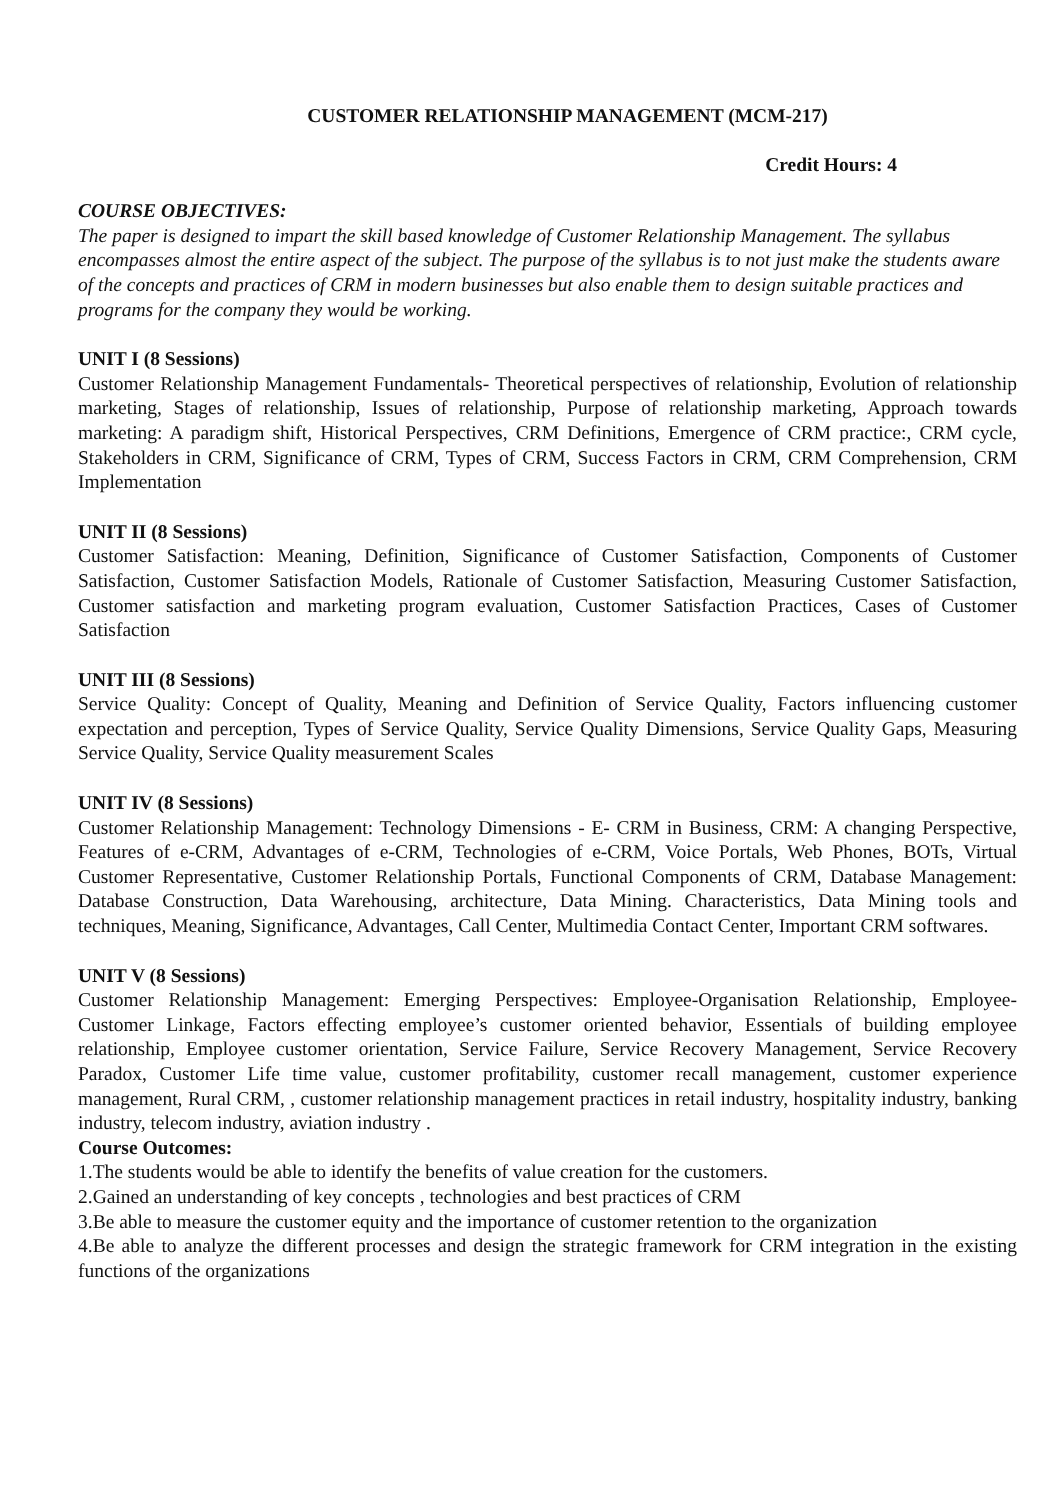CUSTOMER RELATIONSHIP MANAGEMENT (MCM-217)
Credit Hours: 4
COURSE OBJECTIVES:
The paper is designed to impart the skill based knowledge of Customer Relationship Management. The syllabus encompasses almost the entire aspect of the subject. The purpose of the syllabus is to not just make the students aware of the concepts and practices of CRM in modern businesses but also enable them to design suitable practices and programs for the company they would be working.
UNIT I (8 Sessions)
Customer Relationship Management Fundamentals- Theoretical perspectives of relationship, Evolution of relationship marketing, Stages of relationship, Issues of relationship, Purpose of relationship marketing, Approach towards marketing: A paradigm shift, Historical Perspectives, CRM Definitions, Emergence of CRM practice:, CRM cycle, Stakeholders in CRM, Significance of CRM, Types of CRM, Success Factors in CRM, CRM Comprehension, CRM Implementation
UNIT II (8 Sessions)
Customer Satisfaction: Meaning, Definition, Significance of Customer Satisfaction, Components of Customer Satisfaction, Customer Satisfaction Models, Rationale of Customer Satisfaction, Measuring Customer Satisfaction, Customer satisfaction and marketing program evaluation, Customer Satisfaction Practices, Cases of Customer Satisfaction
UNIT III (8 Sessions)
Service Quality: Concept of Quality, Meaning and Definition of Service Quality, Factors influencing customer expectation and perception, Types of Service Quality, Service Quality Dimensions, Service Quality Gaps, Measuring Service Quality, Service Quality measurement Scales
UNIT IV (8 Sessions)
Customer Relationship Management: Technology Dimensions - E- CRM in Business, CRM: A changing Perspective, Features of e-CRM, Advantages of e-CRM, Technologies of e-CRM, Voice Portals, Web Phones, BOTs, Virtual Customer Representative, Customer Relationship Portals, Functional Components of CRM, Database Management: Database Construction, Data Warehousing, architecture, Data Mining. Characteristics, Data Mining tools and techniques, Meaning, Significance, Advantages, Call Center, Multimedia Contact Center, Important CRM softwares.
UNIT V (8 Sessions)
Customer Relationship Management: Emerging Perspectives: Employee-Organisation Relationship, Employee- Customer Linkage, Factors effecting employee’s customer oriented behavior, Essentials of building employee relationship, Employee customer orientation, Service Failure, Service Recovery Management, Service Recovery Paradox, Customer Life time value, customer profitability, customer recall management, customer experience management, Rural CRM, , customer relationship management practices in retail industry, hospitality industry, banking industry, telecom industry, aviation industry .
Course Outcomes:
1.The students would be able to identify the benefits of value creation for the customers.
2.Gained an understanding of key concepts , technologies and best practices of CRM
3.Be able to measure the customer equity and the importance of customer retention to the organization
4.Be able to analyze the different processes and design the strategic framework for CRM integration in the existing functions of the organizations